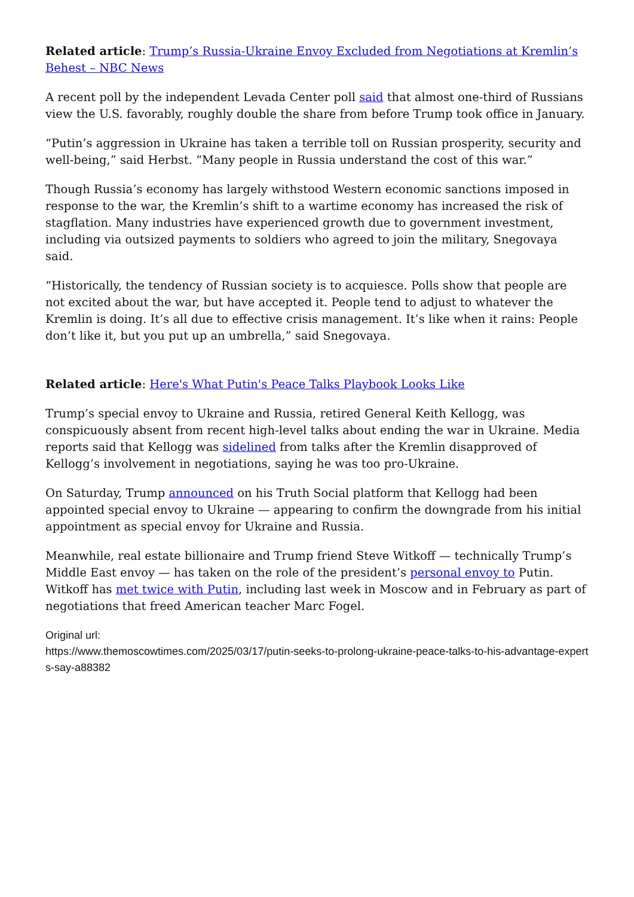Related article: Trump’s Russia-Ukraine Envoy Excluded from Negotiations at Kremlin’s Behest – NBC News
A recent poll by the independent Levada Center poll said that almost one-third of Russians view the U.S. favorably, roughly double the share from before Trump took office in January.
“Putin’s aggression in Ukraine has taken a terrible toll on Russian prosperity, security and well-being,” said Herbst. “Many people in Russia understand the cost of this war.”
Though Russia’s economy has largely withstood Western economic sanctions imposed in response to the war, the Kremlin’s shift to a wartime economy has increased the risk of stagflation. Many industries have experienced growth due to government investment, including via outsized payments to soldiers who agreed to join the military, Snegovaya said.
“Historically, the tendency of Russian society is to acquiesce. Polls show that people are not excited about the war, but have accepted it. People tend to adjust to whatever the Kremlin is doing. It’s all due to effective crisis management. It’s like when it rains: People don’t like it, but you put up an umbrella,” said Snegovaya.
Related article: Here's What Putin's Peace Talks Playbook Looks Like
Trump’s special envoy to Ukraine and Russia, retired General Keith Kellogg, was conspicuously absent from recent high-level talks about ending the war in Ukraine. Media reports said that Kellogg was sidelined from talks after the Kremlin disapproved of Kellogg’s involvement in negotiations, saying he was too pro-Ukraine.
On Saturday, Trump announced on his Truth Social platform that Kellogg had been appointed special envoy to Ukraine — appearing to confirm the downgrade from his initial appointment as special envoy for Ukraine and Russia.
Meanwhile, real estate billionaire and Trump friend Steve Witkoff — technically Trump’s Middle East envoy — has taken on the role of the president’s personal envoy to Putin. Witkoff has met twice with Putin, including last week in Moscow and in February as part of negotiations that freed American teacher Marc Fogel.
Original url:
https://www.themoscowtimes.com/2025/03/17/putin-seeks-to-prolong-ukraine-peace-talks-to-his-advantage-experts-say-a88382